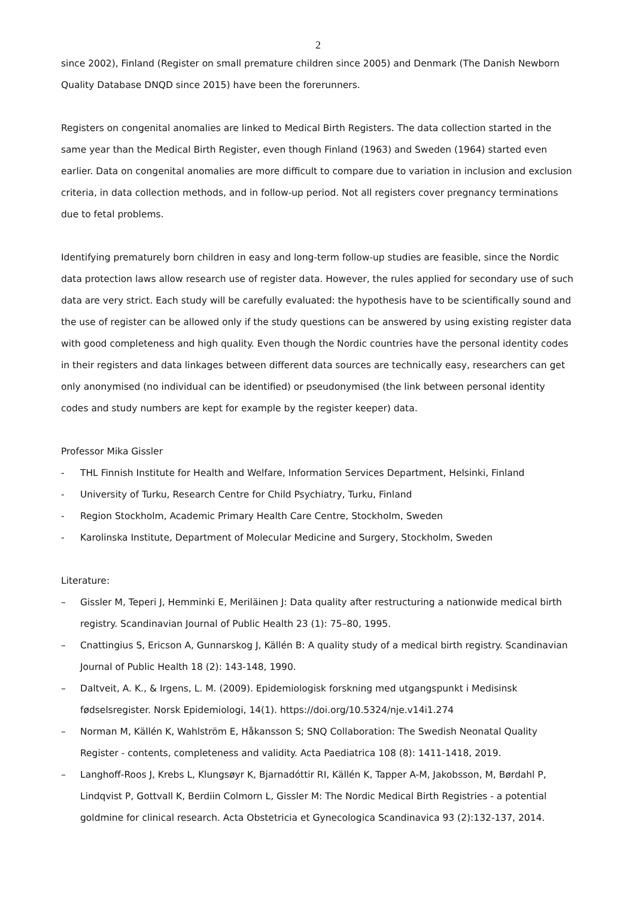2
since 2002), Finland (Register on small premature children since 2005) and Denmark (The Danish Newborn Quality Database DNQD since 2015) have been the forerunners.
Registers on congenital anomalies are linked to Medical Birth Registers. The data collection started in the same year than the Medical Birth Register, even though Finland (1963) and Sweden (1964) started even earlier. Data on congenital anomalies are more difficult to compare due to variation in inclusion and exclusion criteria, in data collection methods, and in follow-up period. Not all registers cover pregnancy terminations due to fetal problems.
Identifying prematurely born children in easy and long-term follow-up studies are feasible, since the Nordic data protection laws allow research use of register data. However, the rules applied for secondary use of such data are very strict. Each study will be carefully evaluated: the hypothesis have to be scientifically sound and the use of register can be allowed only if the study questions can be answered by using existing register data with good completeness and high quality. Even though the Nordic countries have the personal identity codes in their registers and data linkages between different data sources are technically easy, researchers can get only anonymised (no individual can be identified) or pseudonymised (the link between personal identity codes and study numbers are kept for example by the register keeper) data.
Professor Mika Gissler
- THL Finnish Institute for Health and Welfare, Information Services Department, Helsinki, Finland
- University of Turku, Research Centre for Child Psychiatry, Turku, Finland
- Region Stockholm, Academic Primary Health Care Centre, Stockholm, Sweden
- Karolinska Institute, Department of Molecular Medicine and Surgery, Stockholm, Sweden
Literature:
– Gissler M, Teperi J, Hemminki E, Meriläinen J: Data quality after restructuring a nationwide medical birth registry. Scandinavian Journal of Public Health 23 (1): 75–80, 1995.
– Cnattingius S, Ericson A, Gunnarskog J, Källén B: A quality study of a medical birth registry. Scandinavian Journal of Public Health 18 (2): 143-148, 1990.
– Daltveit, A. K., & Irgens, L. M. (2009). Epidemiologisk forskning med utgangspunkt i Medisinsk fødselsregister. Norsk Epidemiologi, 14(1). https://doi.org/10.5324/nje.v14i1.274
– Norman M, Källén K, Wahlström E, Håkansson S; SNQ Collaboration: The Swedish Neonatal Quality Register - contents, completeness and validity. Acta Paediatrica 108 (8): 1411-1418, 2019.
– Langhoff-Roos J, Krebs L, Klungsøyr K, Bjarnadóttir RI, Källén K, Tapper A-M, Jakobsson, M, Børdahl P, Lindqvist P, Gottvall K, Berdiin Colmorn L, Gissler M: The Nordic Medical Birth Registries - a potential goldmine for clinical research. Acta Obstetricia et Gynecologica Scandinavica 93 (2):132-137, 2014.